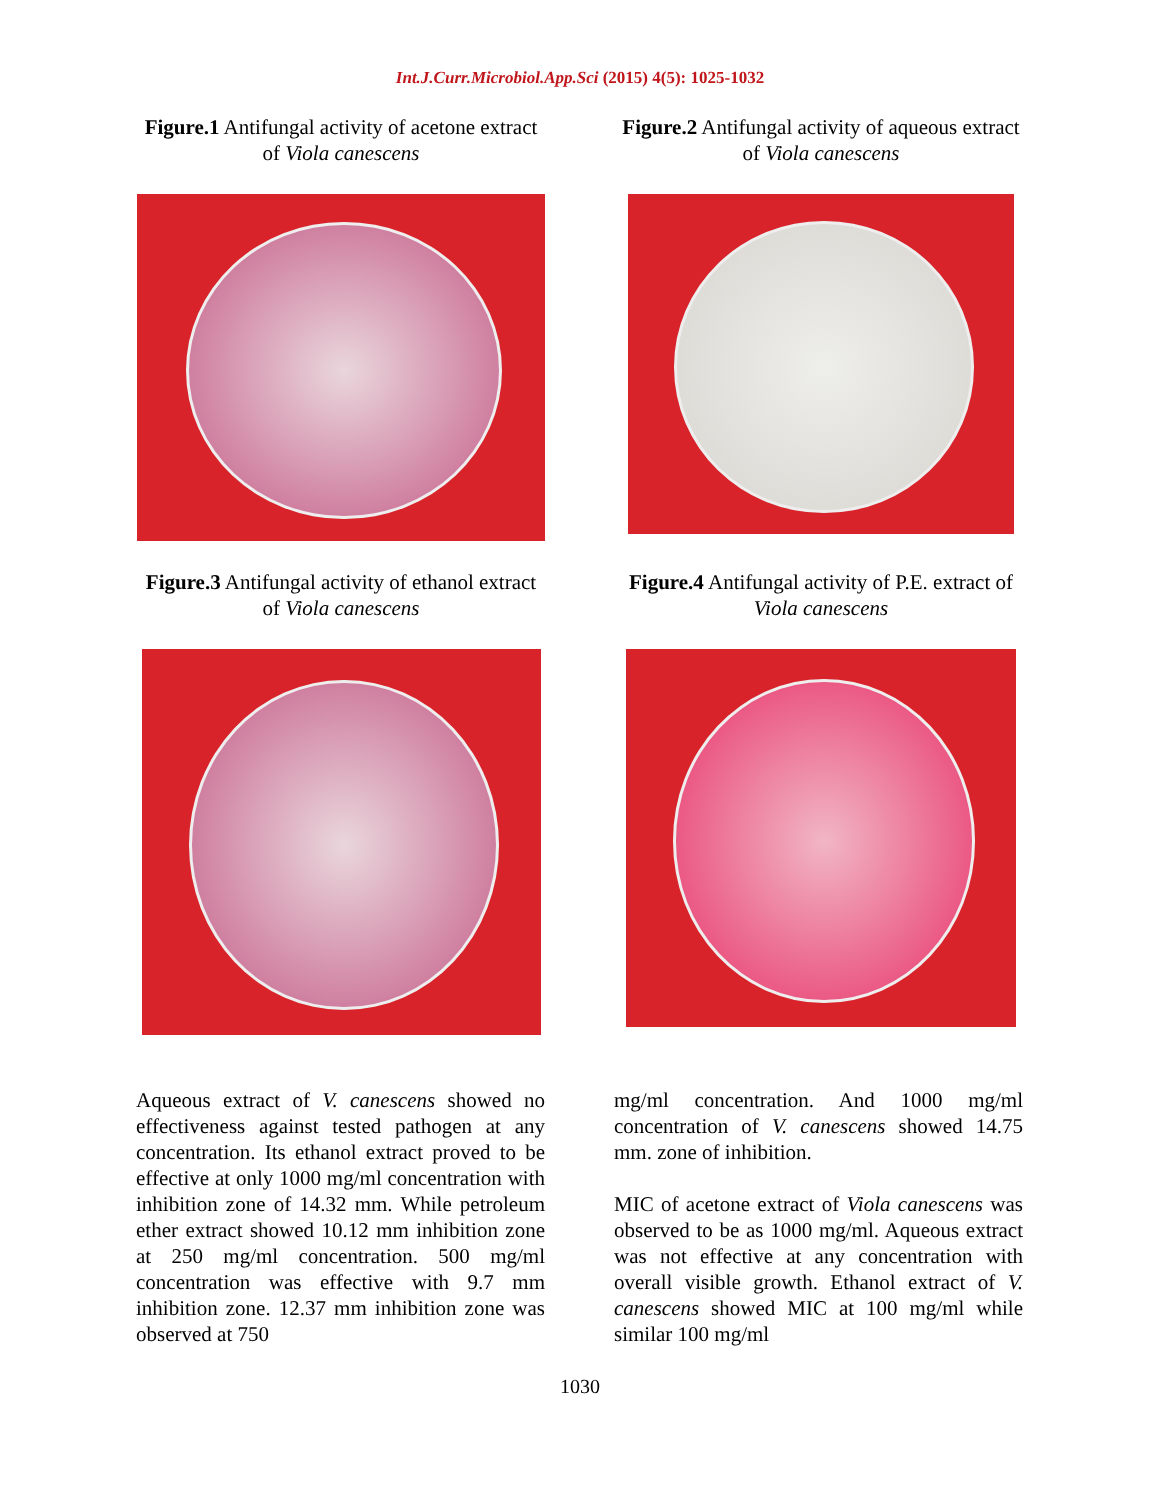Int.J.Curr.Microbiol.App.Sci (2015) 4(5): 1025-1032
Figure.1 Antifungal activity of acetone extract of Viola canescens
Figure.2 Antifungal activity of aqueous extract of Viola canescens
Figure.3 Antifungal activity of ethanol extract of Viola canescens
Figure.4 Antifungal activity of P.E. extract of Viola canescens
Aqueous extract of V. canescens showed no effectiveness against tested pathogen at any concentration. Its ethanol extract proved to be effective at only 1000 mg/ml concentration with inhibition zone of 14.32 mm. While petroleum ether extract showed 10.12 mm inhibition zone at 250 mg/ml concentration. 500 mg/ml concentration was effective with 9.7 mm inhibition zone. 12.37 mm inhibition zone was observed at 750
mg/ml concentration. And 1000 mg/ml concentration of V. canescens showed 14.75 mm. zone of inhibition.
MIC of acetone extract of Viola canescens was observed to be as 1000 mg/ml. Aqueous extract was not effective at any concentration with overall visible growth. Ethanol extract of V. canescens showed MIC at 100 mg/ml while similar 100 mg/ml
1030